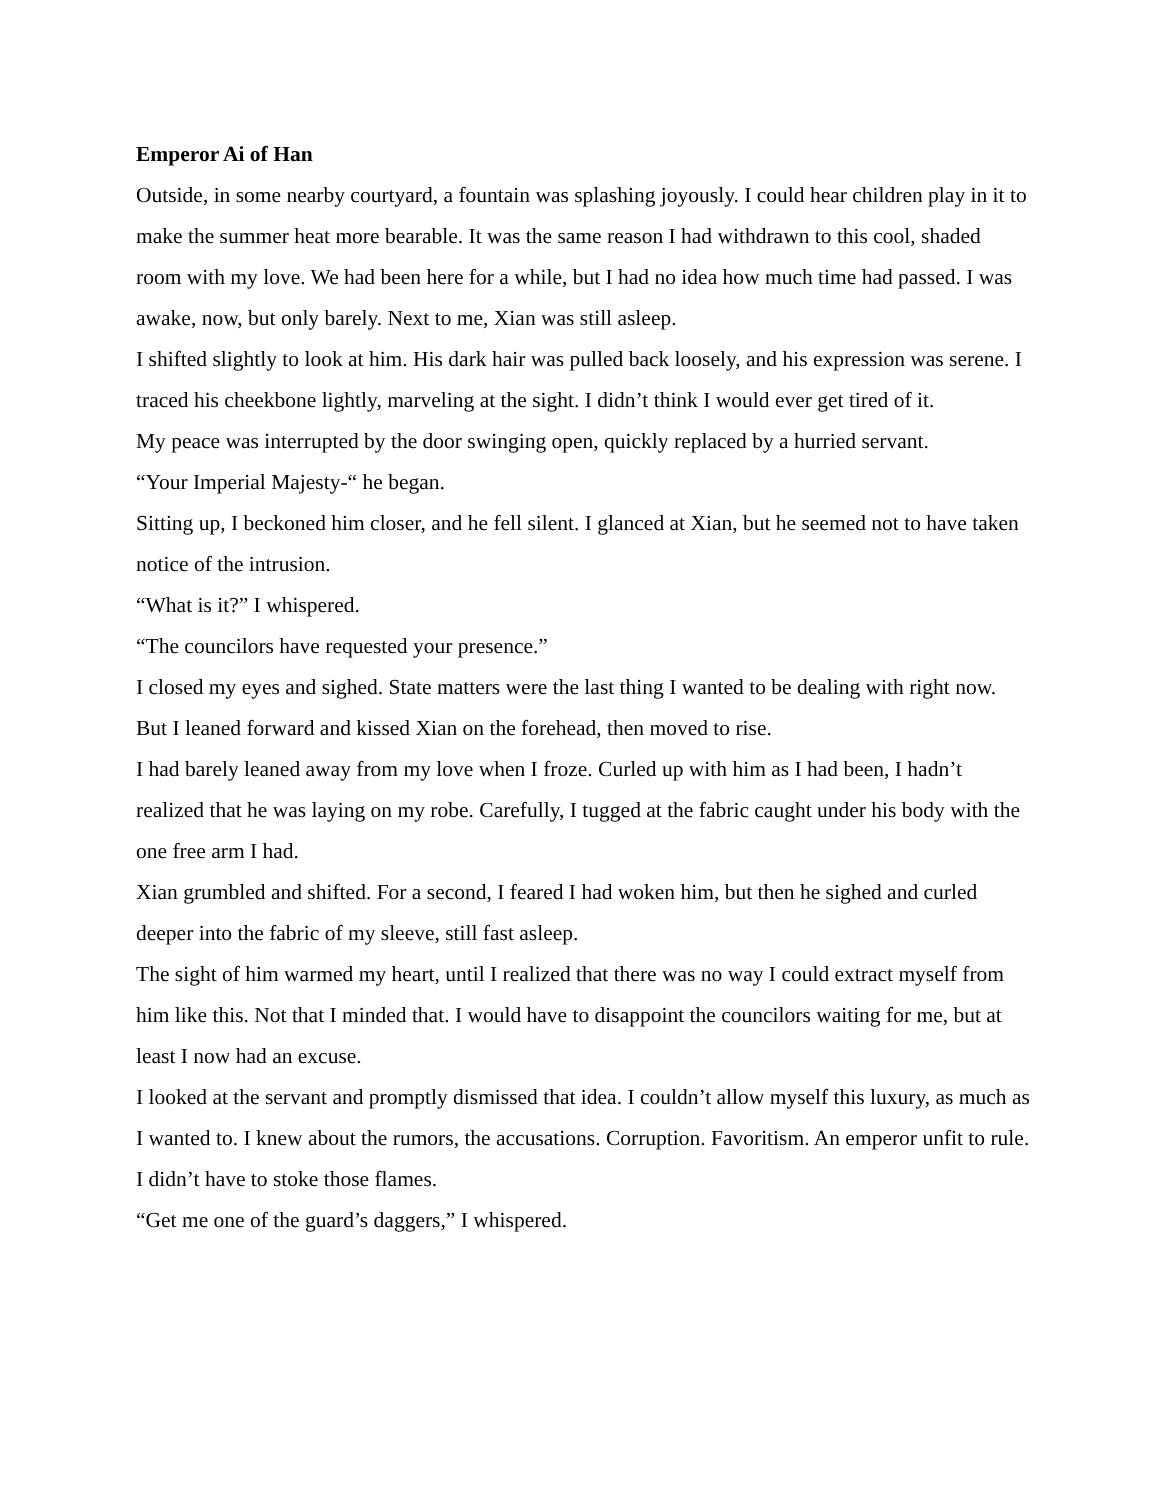Emperor Ai of Han
Outside, in some nearby courtyard, a fountain was splashing joyously. I could hear children play in it to make the summer heat more bearable. It was the same reason I had withdrawn to this cool, shaded room with my love. We had been here for a while, but I had no idea how much time had passed. I was awake, now, but only barely. Next to me, Xian was still asleep.
I shifted slightly to look at him. His dark hair was pulled back loosely, and his expression was serene. I traced his cheekbone lightly, marveling at the sight. I didn’t think I would ever get tired of it.
My peace was interrupted by the door swinging open, quickly replaced by a hurried servant.
“Your Imperial Majesty-“ he began.
Sitting up, I beckoned him closer, and he fell silent. I glanced at Xian, but he seemed not to have taken notice of the intrusion.
“What is it?” I whispered.
“The councilors have requested your presence.”
I closed my eyes and sighed. State matters were the last thing I wanted to be dealing with right now. But I leaned forward and kissed Xian on the forehead, then moved to rise.
I had barely leaned away from my love when I froze. Curled up with him as I had been, I hadn’t realized that he was laying on my robe. Carefully, I tugged at the fabric caught under his body with the one free arm I had.
Xian grumbled and shifted. For a second, I feared I had woken him, but then he sighed and curled deeper into the fabric of my sleeve, still fast asleep.
The sight of him warmed my heart, until I realized that there was no way I could extract myself from him like this. Not that I minded that. I would have to disappoint the councilors waiting for me, but at least I now had an excuse.
I looked at the servant and promptly dismissed that idea. I couldn’t allow myself this luxury, as much as I wanted to. I knew about the rumors, the accusations. Corruption. Favoritism. An emperor unfit to rule.
I didn’t have to stoke those flames.
“Get me one of the guard’s daggers,” I whispered.